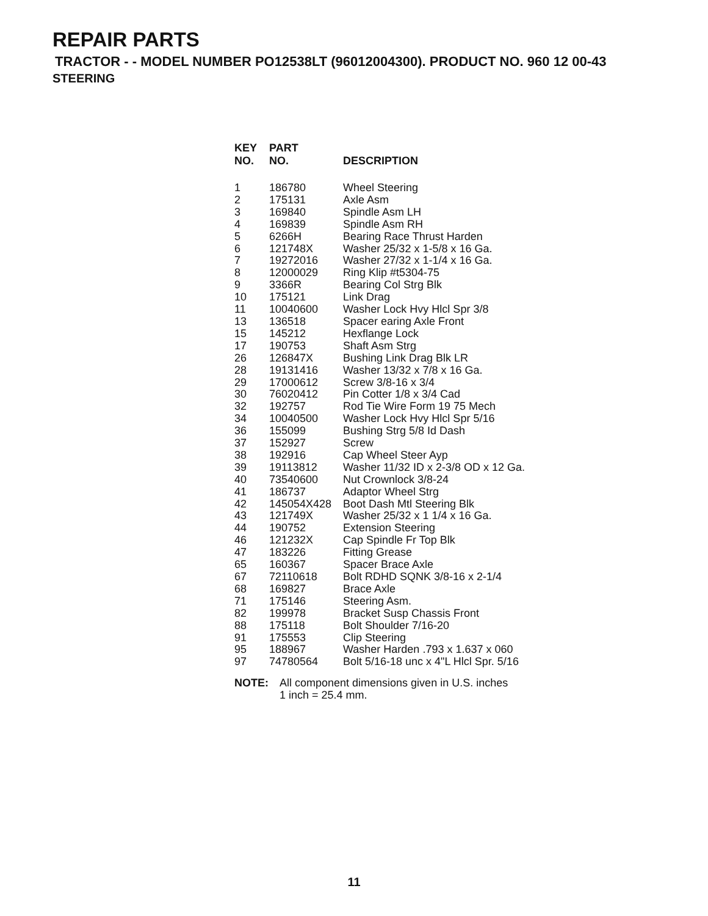REPAIR PARTS
TRACTOR - - MODEL NUMBER PO12538LT (96012004300). PRODUCT NO. 960 12 00-43
STEERING
| KEY NO. | PART NO. | DESCRIPTION |
| --- | --- | --- |
| 1 | 186780 | Wheel Steering |
| 2 | 175131 | Axle Asm |
| 3 | 169840 | Spindle Asm LH |
| 4 | 169839 | Spindle Asm RH |
| 5 | 6266H | Bearing Race Thrust Harden |
| 6 | 121748X | Washer 25/32 x 1-5/8 x 16 Ga. |
| 7 | 19272016 | Washer 27/32 x 1-1/4 x 16 Ga. |
| 8 | 12000029 | Ring Klip #t5304-75 |
| 9 | 3366R | Bearing Col Strg Blk |
| 10 | 175121 | Link Drag |
| 11 | 10040600 | Washer Lock Hvy Hlcl Spr 3/8 |
| 13 | 136518 | Spacer earing Axle Front |
| 15 | 145212 | Hexflange Lock |
| 17 | 190753 | Shaft Asm Strg |
| 26 | 126847X | Bushing Link Drag Blk LR |
| 28 | 19131416 | Washer 13/32 x 7/8 x 16 Ga. |
| 29 | 17000612 | Screw 3/8-16 x 3/4 |
| 30 | 76020412 | Pin Cotter 1/8 x 3/4 Cad |
| 32 | 192757 | Rod Tie Wire Form 19 75 Mech |
| 34 | 10040500 | Washer Lock Hvy Hlcl Spr 5/16 |
| 36 | 155099 | Bushing Strg 5/8 Id Dash |
| 37 | 152927 | Screw |
| 38 | 192916 | Cap Wheel Steer Ayp |
| 39 | 19113812 | Washer 11/32 ID x 2-3/8 OD x 12 Ga. |
| 40 | 73540600 | Nut Crownlock 3/8-24 |
| 41 | 186737 | Adaptor Wheel Strg |
| 42 | 145054X428 | Boot Dash Mtl Steering Blk |
| 43 | 121749X | Washer 25/32 x 1 1/4 x 16 Ga. |
| 44 | 190752 | Extension Steering |
| 46 | 121232X | Cap Spindle Fr Top Blk |
| 47 | 183226 | Fitting Grease |
| 65 | 160367 | Spacer Brace Axle |
| 67 | 72110618 | Bolt RDHD SQNK 3/8-16 x 2-1/4 |
| 68 | 169827 | Brace Axle |
| 71 | 175146 | Steering Asm. |
| 82 | 199978 | Bracket Susp Chassis Front |
| 88 | 175118 | Bolt Shoulder 7/16-20 |
| 91 | 175553 | Clip Steering |
| 95 | 188967 | Washer Harden .793 x 1.637 x 060 |
| 97 | 74780564 | Bolt 5/16-18 unc x 4"L Hlcl Spr. 5/16 |
NOTE: All component dimensions given in U.S. inches
1 inch = 25.4 mm.
11